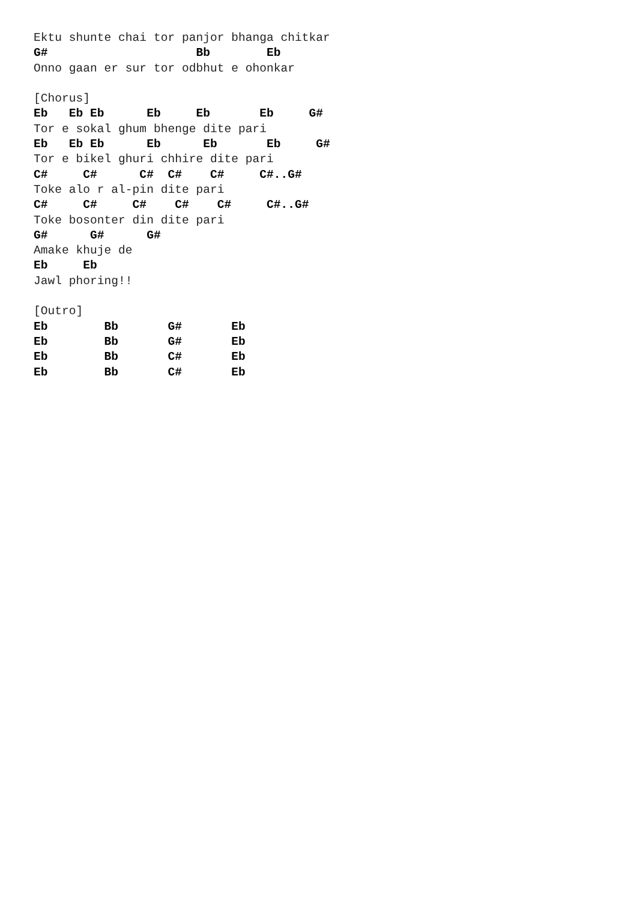Ektu shunte chai tor panjor bhanga chitkar
G#                     Bb        Eb
Onno gaan er sur tor odbhut e ohonkar

[Chorus]
Eb   Eb Eb      Eb     Eb       Eb     G#
Tor e sokal ghum bhenge dite pari
Eb   Eb Eb      Eb      Eb       Eb     G#
Tor e bikel ghuri chhire dite pari
C#     C#      C#  C#    C#     C#..G#
Toke alo r al-pin dite pari
C#     C#     C#    C#    C#     C#..G#
Toke bosonter din dite pari
G#      G#      G#
Amake khuje de
Eb     Eb
Jawl phoring!!

[Outro]
Eb        Bb       G#       Eb
Eb        Bb       G#       Eb
Eb        Bb       C#       Eb
Eb        Bb       C#       Eb